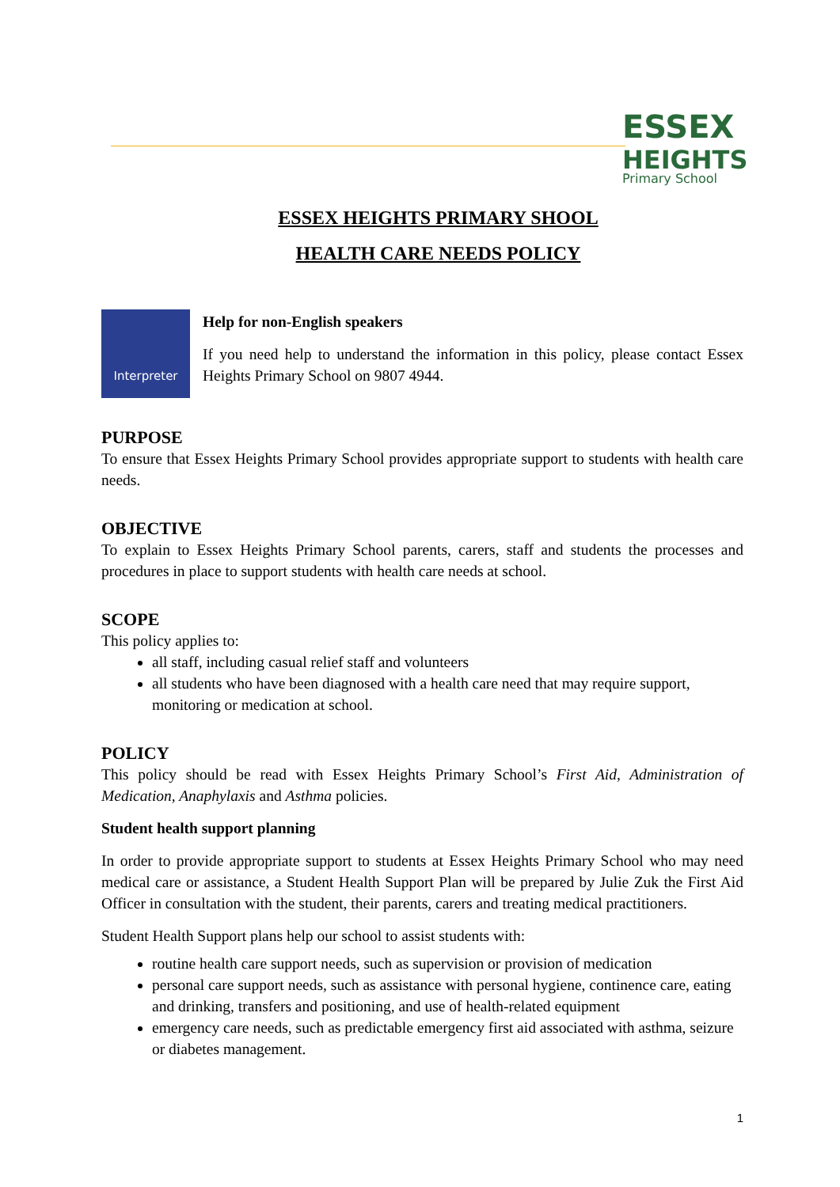ESSEX
HEIGHTS
Primary School
ESSEX HEIGHTS PRIMARY SHOOL
HEALTH CARE NEEDS POLICY
Interpreter
Help for non-English speakers
If you need help to understand the information in this policy, please contact Essex Heights Primary School on 9807 4944.
PURPOSE
To ensure that Essex Heights Primary School provides appropriate support to students with health care needs.
OBJECTIVE
To explain to Essex Heights Primary School parents, carers, staff and students the processes and procedures in place to support students with health care needs at school.
SCOPE
This policy applies to:
all staff, including casual relief staff and volunteers
all students who have been diagnosed with a health care need that may require support, monitoring or medication at school.
POLICY
This policy should be read with Essex Heights Primary School’s First Aid, Administration of Medication, Anaphylaxis and Asthma policies.
Student health support planning
In order to provide appropriate support to students at Essex Heights Primary School who may need medical care or assistance, a Student Health Support Plan will be prepared by Julie Zuk the First Aid Officer in consultation with the student, their parents, carers and treating medical practitioners.
Student Health Support plans help our school to assist students with:
routine health care support needs, such as supervision or provision of medication
personal care support needs, such as assistance with personal hygiene, continence care, eating and drinking, transfers and positioning, and use of health-related equipment
emergency care needs, such as predictable emergency first aid associated with asthma, seizure or diabetes management.
1